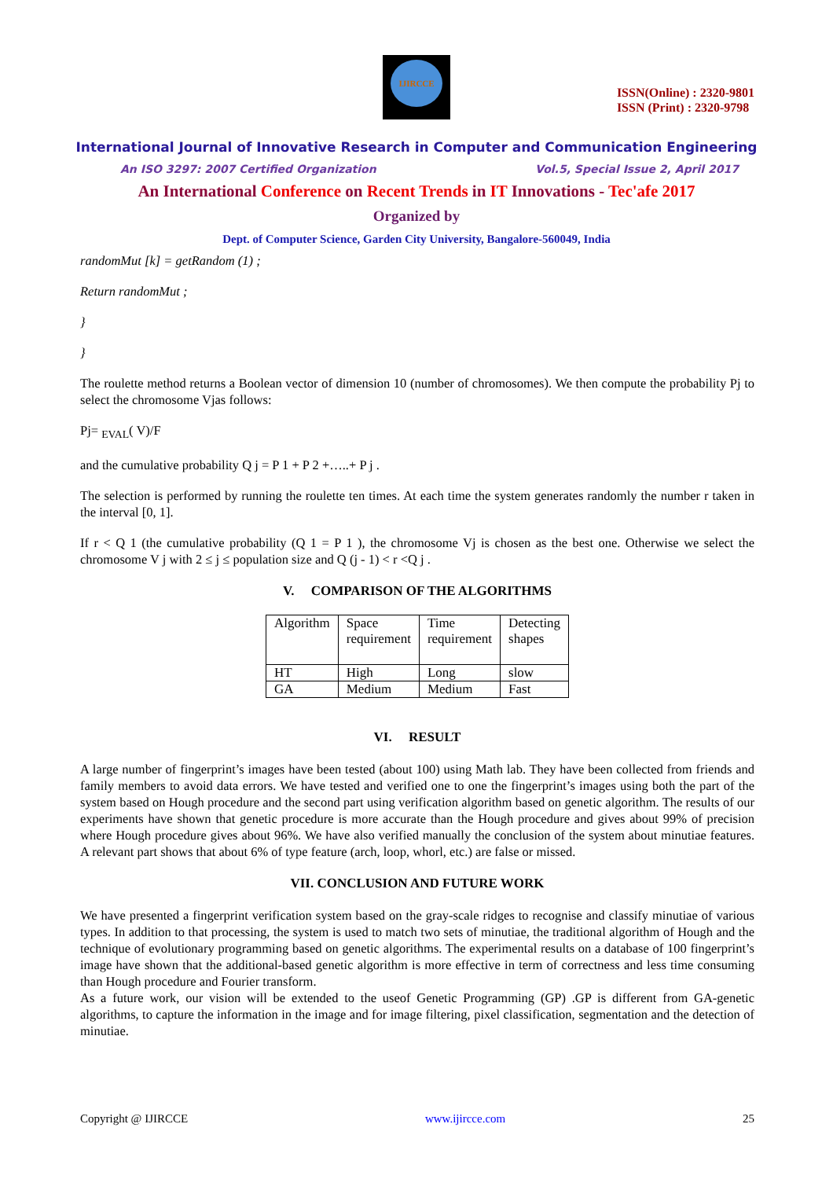IJIRCCE
ISSN(Online) : 2320-9801
ISSN (Print) : 2320-9798
International Journal of Innovative Research in Computer and Communication Engineering
An ISO 3297: 2007 Certified Organization Vol.5, Special Issue 2, April 2017
An International Conference on Recent Trends in IT Innovations - Tec'afe 2017
Organized by
Dept. of Computer Science, Garden City University, Bangalore-560049, India
randomMut [k] = getRandom (1) ;
Return randomMut ;
}
}
The roulette method returns a Boolean vector of dimension 10 (number of chromosomes). We then compute the probability Pj to select the chromosome Vjas follows:
Pj= <sub>EVAL</sub>( V)/F
and the cumulative probability Q j = P 1 + P 2 +…..+ P j .
The selection is performed by running the roulette ten times. At each time the system generates randomly the number r taken in the interval [0, 1].
If r < Q 1 (the cumulative probability (Q 1 = P 1 ), the chromosome Vj is chosen as the best one. Otherwise we select the chromosome V j with 2 ≤ j ≤ population size and Q (j - 1) < r <Q j .
V. COMPARISON OF THE ALGORITHMS
| Algorithm | Space requirement | Time requirement | Detecting shapes |
| HT | High | Long | slow |
| GA | Medium | Medium | Fast |
VI. RESULT
A large number of fingerprint’s images have been tested (about 100) using Math lab. They have been collected from friends and family members to avoid data errors. We have tested and verified one to one the fingerprint’s images using both the part of the system based on Hough procedure and the second part using verification algorithm based on genetic algorithm. The results of our experiments have shown that genetic procedure is more accurate than the Hough procedure and gives about 99% of precision where Hough procedure gives about 96%. We have also verified manually the conclusion of the system about minutiae features. A relevant part shows that about 6% of type feature (arch, loop, whorl, etc.) are false or missed.
VII. CONCLUSION AND FUTURE WORK
We have presented a fingerprint verification system based on the gray-scale ridges to recognise and classify minutiae of various types. In addition to that processing, the system is used to match two sets of minutiae, the traditional algorithm of Hough and the technique of evolutionary programming based on genetic algorithms. The experimental results on a database of 100 fingerprint’s image have shown that the additional-based genetic algorithm is more effective in term of correctness and less time consuming than Hough procedure and Fourier transform.
As a future work, our vision will be extended to the useof Genetic Programming (GP) .GP is different from GA-genetic algorithms, to capture the information in the image and for image filtering, pixel classification, segmentation and the detection of minutiae.
Copyright @ IJIRCCE www.ijircce.com 25